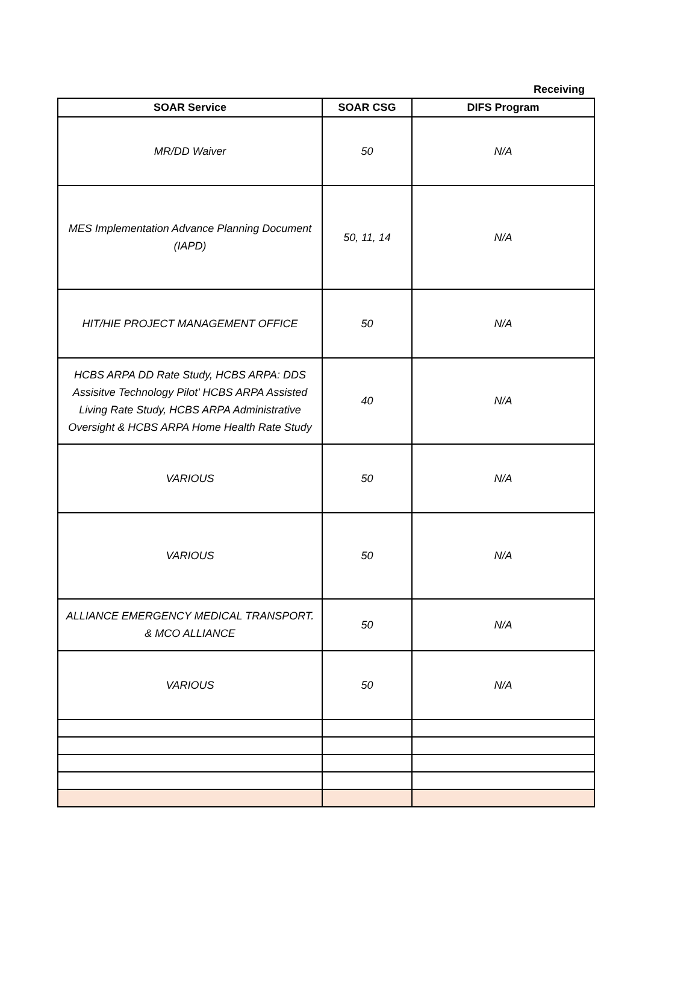Receiving
| SOAR Service | SOAR CSG | DIFS Program |
| --- | --- | --- |
| MR/DD Waiver | 50 | N/A |
| MES Implementation Advance Planning Document (IAPD) | 50, 11, 14 | N/A |
| HIT/HIE PROJECT MANAGEMENT OFFICE | 50 | N/A |
| HCBS ARPA DD Rate Study, HCBS ARPA: DDS Assisitve Technology Pilot' HCBS ARPA Assisted Living Rate Study, HCBS ARPA Administrative Oversight & HCBS ARPA Home Health Rate Study | 40 | N/A |
| VARIOUS | 50 | N/A |
| VARIOUS | 50 | N/A |
| ALLIANCE EMERGENCY MEDICAL TRANSPORT. & MCO ALLIANCE | 50 | N/A |
| VARIOUS | 50 | N/A |